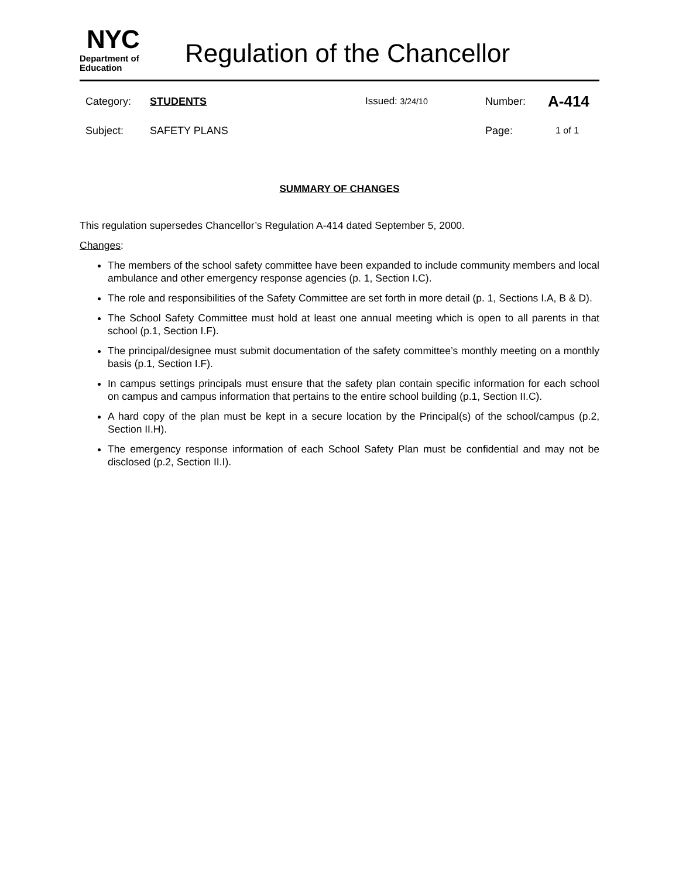NYC
Department of
Education
Regulation of the Chancellor
Category: STUDENTS Issued: 3/24/10 Number: A-414
Subject: SAFETY PLANS Page: 1 of 1
SUMMARY OF CHANGES
This regulation supersedes Chancellor’s Regulation A-414 dated September 5, 2000.
Changes:
The members of the school safety committee have been expanded to include community members and local ambulance and other emergency response agencies (p. 1, Section I.C).
The role and responsibilities of the Safety Committee are set forth in more detail (p. 1, Sections I.A, B & D).
The School Safety Committee must hold at least one annual meeting which is open to all parents in that school (p.1, Section I.F).
The principal/designee must submit documentation of the safety committee’s monthly meeting on a monthly basis (p.1, Section I.F).
In campus settings principals must ensure that the safety plan contain specific information for each school on campus and campus information that pertains to the entire school building (p.1, Section II.C).
A hard copy of the plan must be kept in a secure location by the Principal(s) of the school/campus (p.2, Section II.H).
The emergency response information of each School Safety Plan must be confidential and may not be disclosed (p.2, Section II.I).